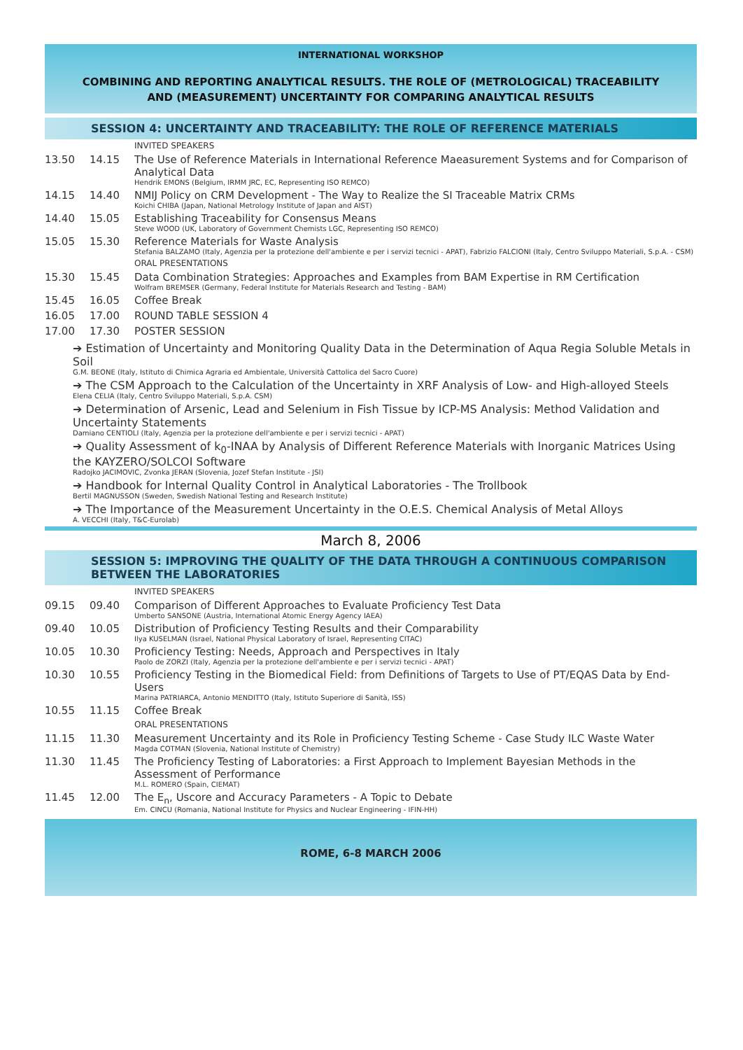INTERNATIONAL WORKSHOP
COMBINING AND REPORTING ANALYTICAL RESULTS. THE ROLE OF (METROLOGICAL) TRACEABILITY
AND (MEASUREMENT) UNCERTAINTY FOR COMPARING ANALYTICAL RESULTS
SESSION 4: UNCERTAINTY AND TRACEABILITY: THE ROLE OF REFERENCE MATERIALS
| | | INVITED SPEAKERS |
| 13.50 | 14.15 | The Use of Reference Materials in International Reference Maeasurement Systems and for Comparison of Analytical Data Hendrik EMONS (Belgium, IRMM JRC, EC, Representing ISO REMCO) |
| 14.15 | 14.40 | NMIJ Policy on CRM Development - The Way to Realize the SI Traceable Matrix CRMs Koichi CHIBA (Japan, National Metrology Institute of Japan and AIST) |
| 14.40 | 15.05 | Establishing Traceability for Consensus Means Steve WOOD (UK, Laboratory of Government Chemists LGC, Representing ISO REMCO) |
| 15.05 | 15.30 | Reference Materials for Waste Analysis Stefania BALZAMO (Italy, Agenzia per la protezione dell'ambiente e per i servizi tecnici - APAT), Fabrizio FALCIONI (Italy, Centro Sviluppo Materiali, S.p.A. - CSM) |
| | | ORAL PRESENTATIONS |
| 15.30 | 15.45 | Data Combination Strategies: Approaches and Examples from BAM Expertise in RM Certification Wolfram BREMSER (Germany, Federal Institute for Materials Research and Testing - BAM) |
| 15.45 | 16.05 | Coffee Break |
| 16.05 | 17.00 | ROUND TABLE SESSION 4 |
| 17.00 | 17.30 | POSTER SESSION |
➔ Estimation of Uncertainty and Monitoring Quality Data in the Determination of Aqua Regia Soluble Metals in Soil
G.M. BEONE (Italy, Istituto di Chimica Agraria ed Ambientale, Università Cattolica del Sacro Cuore)
➔ The CSM Approach to the Calculation of the Uncertainty in XRF Analysis of Low- and High-alloyed Steels
Elena CELIA (Italy, Centro Sviluppo Materiali, S.p.A. CSM)
➔ Determination of Arsenic, Lead and Selenium in Fish Tissue by ICP-MS Analysis: Method Validation and Uncertainty Statements
Damiano CENTIOLI (Italy, Agenzia per la protezione dell'ambiente e per i servizi tecnici - APAT)
➔ Quality Assessment of k<sub>0</sub>-INAA by Analysis of Different Reference Materials with Inorganic Matrices Using the KAYZERO/SOLCOI Software
Radojko JACIMOVIC, Zvonka JERAN (Slovenia, Jozef Stefan Institute - JSI)
➔ Handbook for Internal Quality Control in Analytical Laboratories - The Trollbook
Bertil MAGNUSSON (Sweden, Swedish National Testing and Research Institute)
➔ The Importance of the Measurement Uncertainty in the O.E.S. Chemical Analysis of Metal Alloys
A. VECCHI (Italy, T&C-Eurolab)
March 8, 2006
SESSION 5: IMPROVING THE QUALITY OF THE DATA THROUGH A CONTINUOUS COMPARISON BETWEEN THE LABORATORIES
| | | INVITED SPEAKERS |
| 09.15 | 09.40 | Comparison of Different Approaches to Evaluate Proficiency Test Data Umberto SANSONE (Austria, International Atomic Energy Agency IAEA) |
| 09.40 | 10.05 | Distribution of Proficiency Testing Results and their Comparability Ilya KUSELMAN (Israel, National Physical Laboratory of Israel, Representing CITAC) |
| 10.05 | 10.30 | Proficiency Testing: Needs, Approach and Perspectives in Italy Paolo de ZORZI (Italy, Agenzia per la protezione dell'ambiente e per i servizi tecnici - APAT) |
| 10.30 | 10.55 | Proficiency Testing in the Biomedical Field: from Definitions of Targets to Use of PT/EQAS Data by End-Users Marina PATRIARCA, Antonio MENDITTO (Italy, Istituto Superiore di Sanità, ISS) |
| 10.55 | 11.15 | Coffee Break |
| | | ORAL PRESENTATIONS |
| 11.15 | 11.30 | Measurement Uncertainty and its Role in Proficiency Testing Scheme - Case Study ILC Waste Water Magda COTMAN (Slovenia, National Institute of Chemistry) |
| 11.30 | 11.45 | The Proficiency Testing of Laboratories: a First Approach to Implement Bayesian Methods in the Assessment of Performance M.L. ROMERO (Spain, CIEMAT) |
| 11.45 | 12.00 | The E<sub>n</sub>, Uscore and Accuracy Parameters - A Topic to Debate Em. CINCU (Romania, National Institute for Physics and Nuclear Engineering - IFIN-HH) |
ROME, 6-8 MARCH 2006